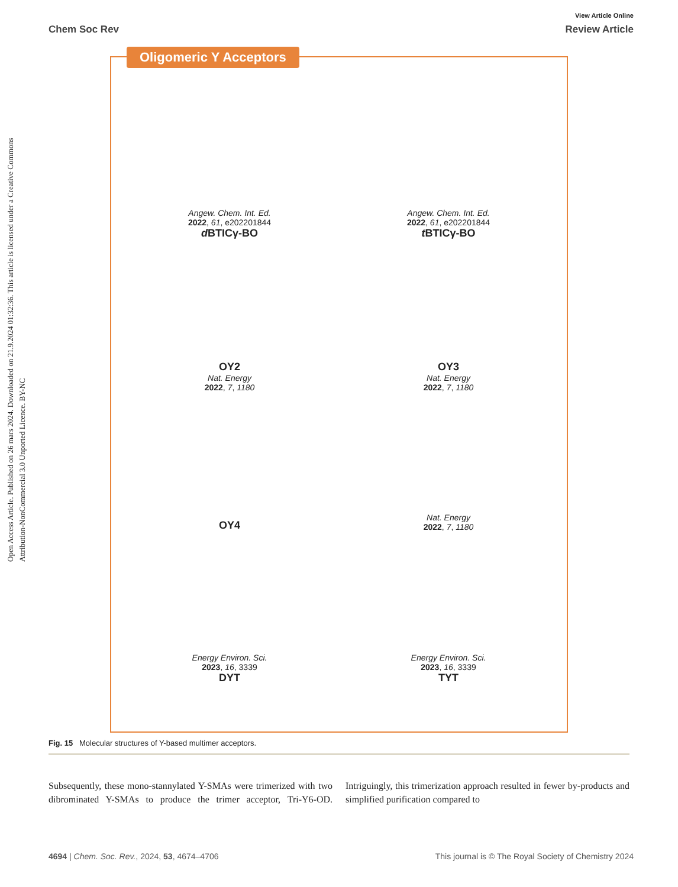Open Access Article. Published on 26 mars 2024. Downloaded on 21.9.2024 01:32:36. This article is licensed under a Creative Commons Attribution-NonCommercial 3.0 Unported Licence. BY-NC
View Article Online
Chem Soc Rev Review Article
Oligomeric Y Acceptors
Angew. Chem. Int. Ed.
2022, 61, e202201844
d BTICγ-BO
Angew. Chem. Int. Ed.
2022, 61, e202201844
t BTICγ-BO
OY2
Nat. Energy
2022, 7, 1180
OY3
Nat. Energy
2022, 7, 1180
OY4
Nat. Energy
2022, 7, 1180
Energy Environ. Sci.
2023, 16, 3339
DYT
Energy Environ. Sci.
2023, 16, 3339
TYT
Fig. 15 Molecular structures of Y-based multimer acceptors.
Subsequently, these mono-stannylated Y-SMAs were trimerized with two dibrominated Y-SMAs to produce the trimer acceptor, Tri-Y6-OD. Intriguingly, this trimerization approach resulted in fewer by-products and simplified purification compared to
4694 | Chem. Soc. Rev., 2024, 53, 4674–4706 This journal is © The Royal Society of Chemistry 2024